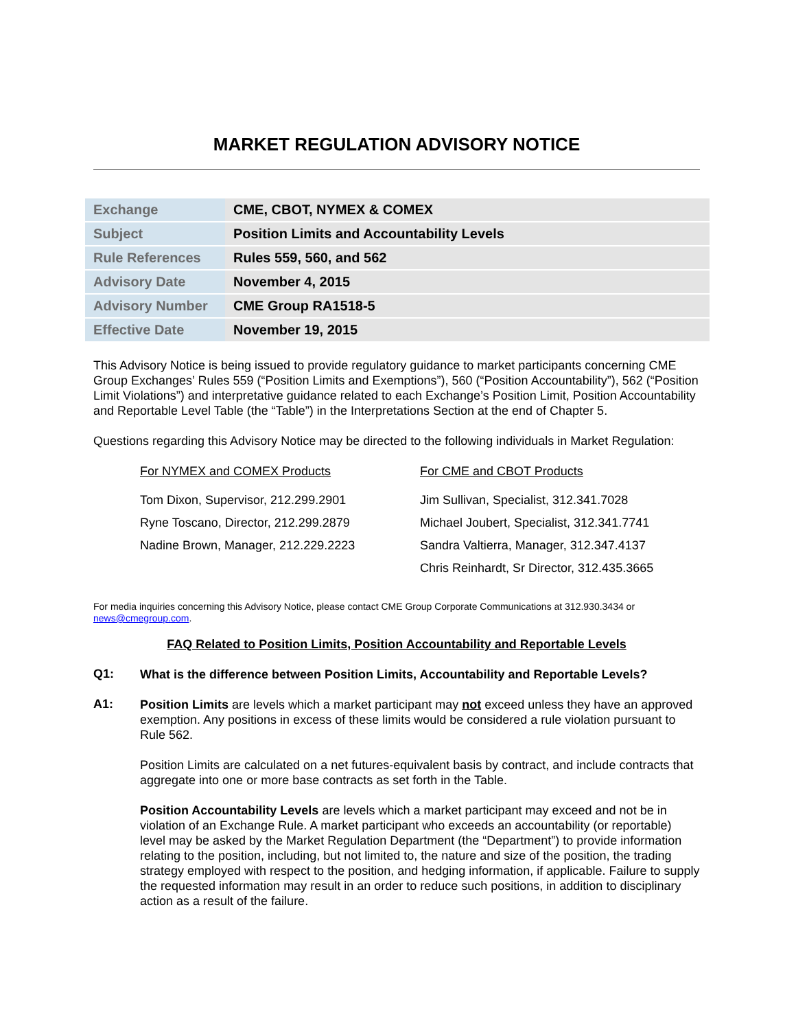MARKET REGULATION ADVISORY NOTICE
| Exchange | CME, CBOT, NYMEX & COMEX |
| Subject | Position Limits and Accountability Levels |
| Rule References | Rules 559, 560, and 562 |
| Advisory Date | November 4, 2015 |
| Advisory Number | CME Group RA1518-5 |
| Effective Date | November 19, 2015 |
This Advisory Notice is being issued to provide regulatory guidance to market participants concerning CME Group Exchanges’ Rules 559 (“Position Limits and Exemptions”), 560 (“Position Accountability”), 562 (“Position Limit Violations”) and interpretative guidance related to each Exchange’s Position Limit, Position Accountability and Reportable Level Table (the “Table”) in the Interpretations Section at the end of Chapter 5.
Questions regarding this Advisory Notice may be directed to the following individuals in Market Regulation:
For NYMEX and COMEX Products
Tom Dixon, Supervisor, 212.299.2901
Ryne Toscano, Director, 212.299.2879
Nadine Brown, Manager, 212.229.2223
For CME and CBOT Products
Jim Sullivan, Specialist, 312.341.7028
Michael Joubert, Specialist, 312.341.7741
Sandra Valtierra, Manager, 312.347.4137
Chris Reinhardt, Sr Director, 312.435.3665
For media inquiries concerning this Advisory Notice, please contact CME Group Corporate Communications at 312.930.3434 or news@cmegroup.com.
FAQ Related to Position Limits, Position Accountability and Reportable Levels
Q1:
What is the difference between Position Limits, Accountability and Reportable Levels?
A1:
Position Limits are levels which a market participant may not exceed unless they have an approved exemption. Any positions in excess of these limits would be considered a rule violation pursuant to Rule 562.
Position Limits are calculated on a net futures-equivalent basis by contract, and include contracts that aggregate into one or more base contracts as set forth in the Table.
Position Accountability Levels are levels which a market participant may exceed and not be in violation of an Exchange Rule. A market participant who exceeds an accountability (or reportable) level may be asked by the Market Regulation Department (the “Department”) to provide information relating to the position, including, but not limited to, the nature and size of the position, the trading strategy employed with respect to the position, and hedging information, if applicable. Failure to supply the requested information may result in an order to reduce such positions, in addition to disciplinary action as a result of the failure.